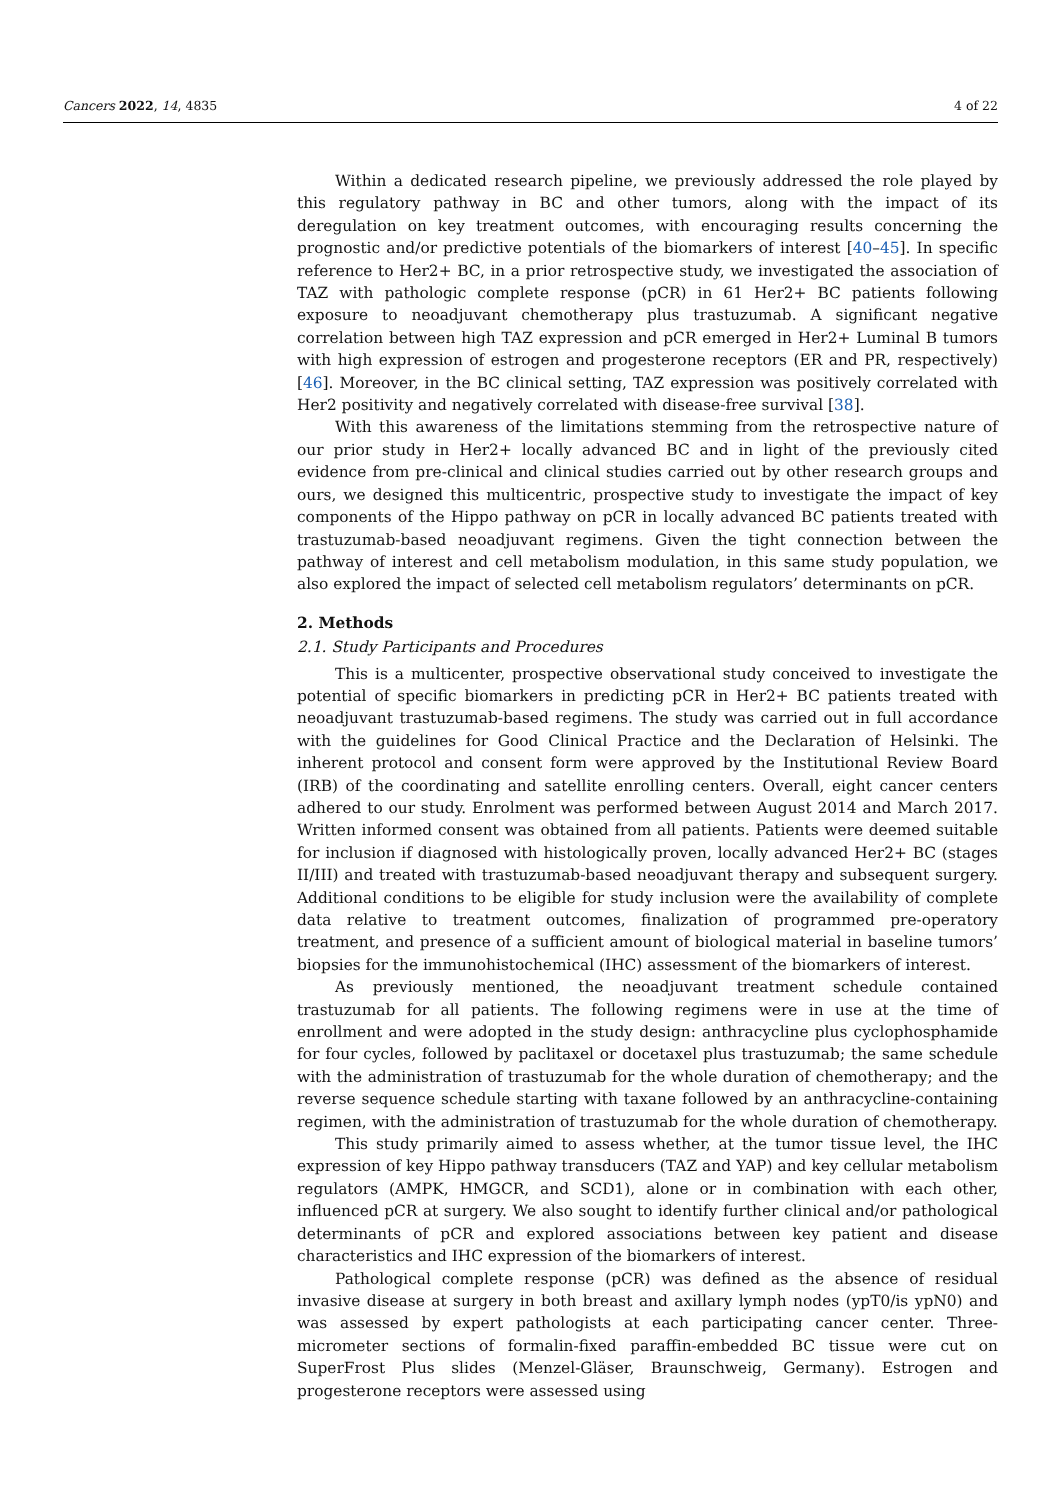Cancers 2022, 14, 4835 4 of 22
Within a dedicated research pipeline, we previously addressed the role played by this regulatory pathway in BC and other tumors, along with the impact of its deregulation on key treatment outcomes, with encouraging results concerning the prognostic and/or predictive potentials of the biomarkers of interest [40–45]. In specific reference to Her2+ BC, in a prior retrospective study, we investigated the association of TAZ with pathologic complete response (pCR) in 61 Her2+ BC patients following exposure to neoadjuvant chemotherapy plus trastuzumab. A significant negative correlation between high TAZ expression and pCR emerged in Her2+ Luminal B tumors with high expression of estrogen and progesterone receptors (ER and PR, respectively) [46]. Moreover, in the BC clinical setting, TAZ expression was positively correlated with Her2 positivity and negatively correlated with disease-free survival [38].
With this awareness of the limitations stemming from the retrospective nature of our prior study in Her2+ locally advanced BC and in light of the previously cited evidence from pre-clinical and clinical studies carried out by other research groups and ours, we designed this multicentric, prospective study to investigate the impact of key components of the Hippo pathway on pCR in locally advanced BC patients treated with trastuzumab-based neoadjuvant regimens. Given the tight connection between the pathway of interest and cell metabolism modulation, in this same study population, we also explored the impact of selected cell metabolism regulators’ determinants on pCR.
2. Methods
2.1. Study Participants and Procedures
This is a multicenter, prospective observational study conceived to investigate the potential of specific biomarkers in predicting pCR in Her2+ BC patients treated with neoadjuvant trastuzumab-based regimens. The study was carried out in full accordance with the guidelines for Good Clinical Practice and the Declaration of Helsinki. The inherent protocol and consent form were approved by the Institutional Review Board (IRB) of the coordinating and satellite enrolling centers. Overall, eight cancer centers adhered to our study. Enrolment was performed between August 2014 and March 2017. Written informed consent was obtained from all patients. Patients were deemed suitable for inclusion if diagnosed with histologically proven, locally advanced Her2+ BC (stages II/III) and treated with trastuzumab-based neoadjuvant therapy and subsequent surgery. Additional conditions to be eligible for study inclusion were the availability of complete data relative to treatment outcomes, finalization of programmed pre-operatory treatment, and presence of a sufficient amount of biological material in baseline tumors’ biopsies for the immunohistochemical (IHC) assessment of the biomarkers of interest.
As previously mentioned, the neoadjuvant treatment schedule contained trastuzumab for all patients. The following regimens were in use at the time of enrollment and were adopted in the study design: anthracycline plus cyclophosphamide for four cycles, followed by paclitaxel or docetaxel plus trastuzumab; the same schedule with the administration of trastuzumab for the whole duration of chemotherapy; and the reverse sequence schedule starting with taxane followed by an anthracycline-containing regimen, with the administration of trastuzumab for the whole duration of chemotherapy.
This study primarily aimed to assess whether, at the tumor tissue level, the IHC expression of key Hippo pathway transducers (TAZ and YAP) and key cellular metabolism regulators (AMPK, HMGCR, and SCD1), alone or in combination with each other, influenced pCR at surgery. We also sought to identify further clinical and/or pathological determinants of pCR and explored associations between key patient and disease characteristics and IHC expression of the biomarkers of interest.
Pathological complete response (pCR) was defined as the absence of residual invasive disease at surgery in both breast and axillary lymph nodes (ypT0/is ypN0) and was assessed by expert pathologists at each participating cancer center. Three-micrometer sections of formalin-fixed paraffin-embedded BC tissue were cut on SuperFrost Plus slides (Menzel-Gläser, Braunschweig, Germany). Estrogen and progesterone receptors were assessed using